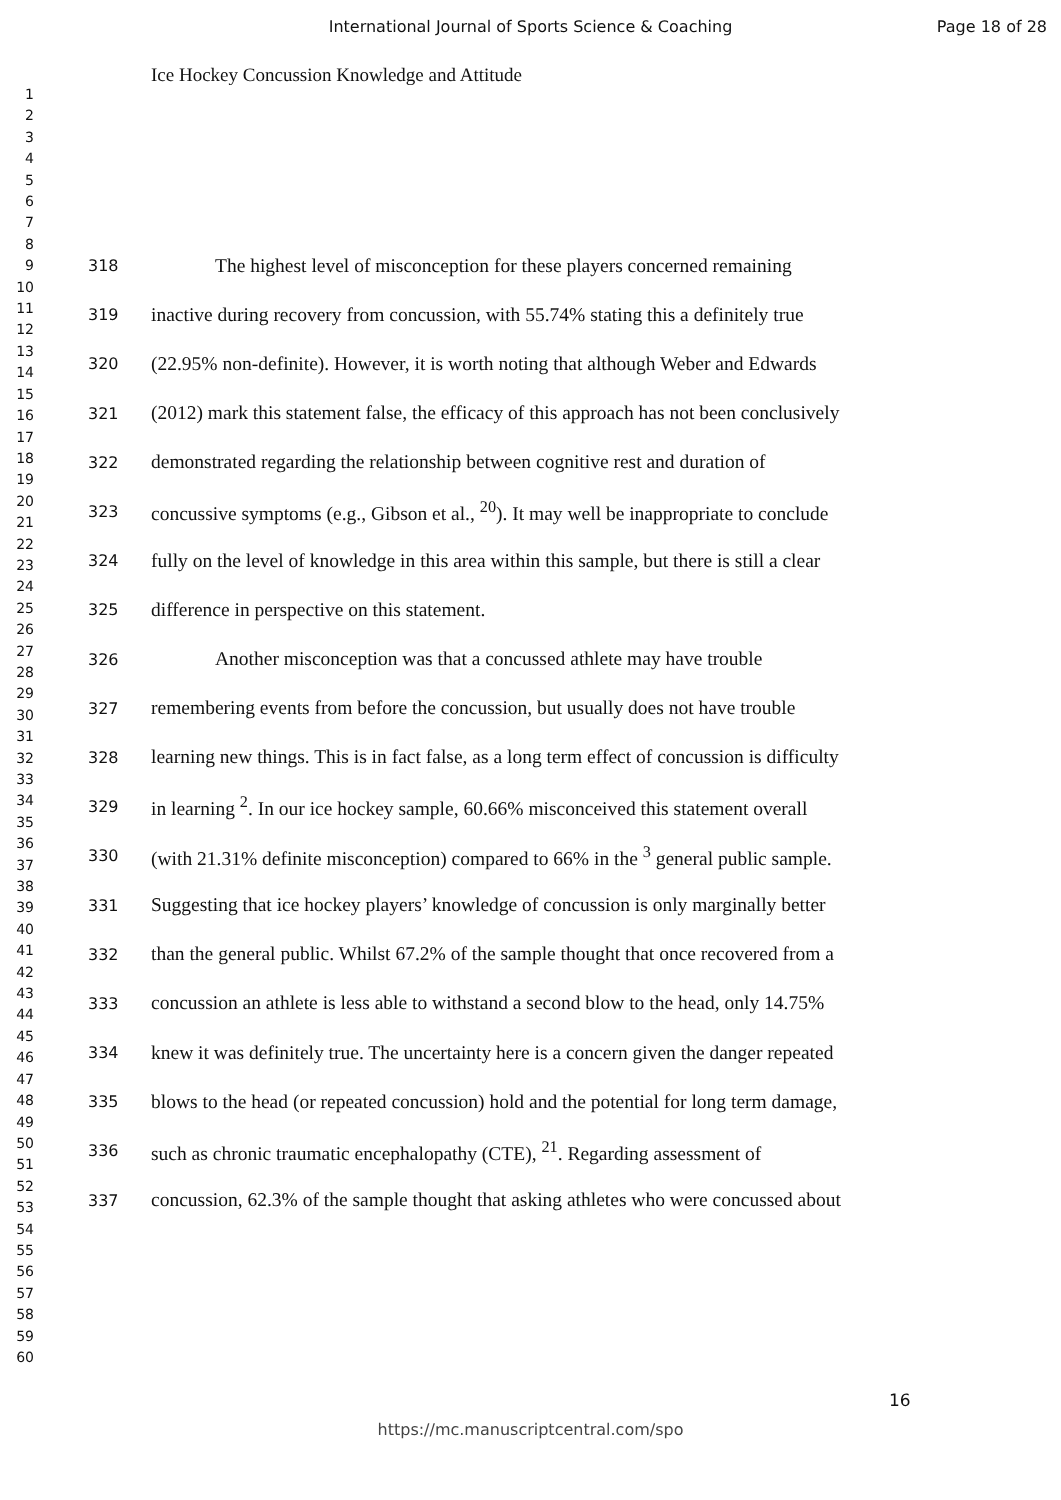International Journal of Sports Science & Coaching Page 18 of 28
Ice Hockey Concussion Knowledge and Attitude
1
2
3
4
5
6
7
8
9
10
11
12
13
14
15
16
17
18
19
20
21
22
23
24
25
26
27
28
29
30
31
32
33
34
35
36
37
38
39
40
41
42
43
44
45
46
47
48
49
50
51
52
53
54
55
56
57
58
59
60
318 The highest level of misconception for these players concerned remaining
319 inactive during recovery from concussion, with 55.74% stating this a definitely true
320 (22.95% non-definite). However, it is worth noting that although Weber and Edwards
321 (2012) mark this statement false, the efficacy of this approach has not been conclusively
322 demonstrated regarding the relationship between cognitive rest and duration of
323 concussive symptoms (e.g., Gibson et al., <sup>20</sup>). It may well be inappropriate to conclude
324 fully on the level of knowledge in this area within this sample, but there is still a clear
325 difference in perspective on this statement.
326 Another misconception was that a concussed athlete may have trouble
327 remembering events from before the concussion, but usually does not have trouble
328 learning new things. This is in fact false, as a long term effect of concussion is difficulty
329 in learning <sup>2</sup>. In our ice hockey sample, 60.66% misconceived this statement overall
330 (with 21.31% definite misconception) compared to 66% in the <sup>3</sup> general public sample.
331 Suggesting that ice hockey players’ knowledge of concussion is only marginally better
332 than the general public. Whilst 67.2% of the sample thought that once recovered from a
333 concussion an athlete is less able to withstand a second blow to the head, only 14.75%
334 knew it was definitely true. The uncertainty here is a concern given the danger repeated
335 blows to the head (or repeated concussion) hold and the potential for long term damage,
336 such as chronic traumatic encephalopathy (CTE), <sup>21</sup>. Regarding assessment of
337 concussion, 62.3% of the sample thought that asking athletes who were concussed about
16
https://mc.manuscriptcentral.com/spo